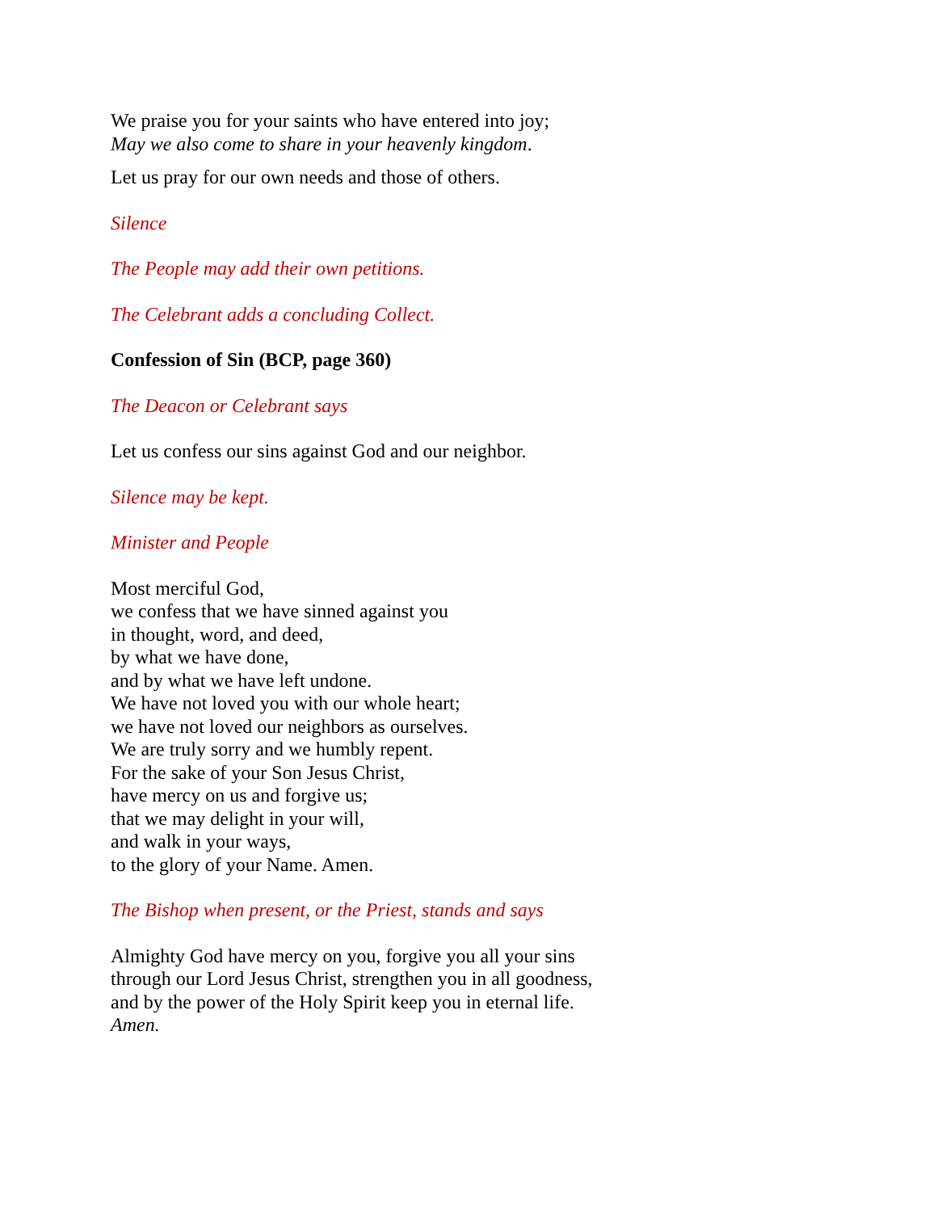We praise you for your saints who have entered into joy;
May we also come to share in your heavenly kingdom.
Let us pray for our own needs and those of others.
Silence
The People may add their own petitions.
The Celebrant adds a concluding Collect.
Confession of Sin (BCP, page 360)
The Deacon or Celebrant says
Let us confess our sins against God and our neighbor.
Silence may be kept.
Minister and People
Most merciful God,
we confess that we have sinned against you
in thought, word, and deed,
by what we have done,
and by what we have left undone.
We have not loved you with our whole heart;
we have not loved our neighbors as ourselves.
We are truly sorry and we humbly repent.
For the sake of your Son Jesus Christ,
have mercy on us and forgive us;
that we may delight in your will,
and walk in your ways,
to the glory of your Name. Amen.
The Bishop when present, or the Priest, stands and says
Almighty God have mercy on you, forgive you all your sins through our Lord Jesus Christ, strengthen you in all goodness, and by the power of the Holy Spirit keep you in eternal life. Amen.